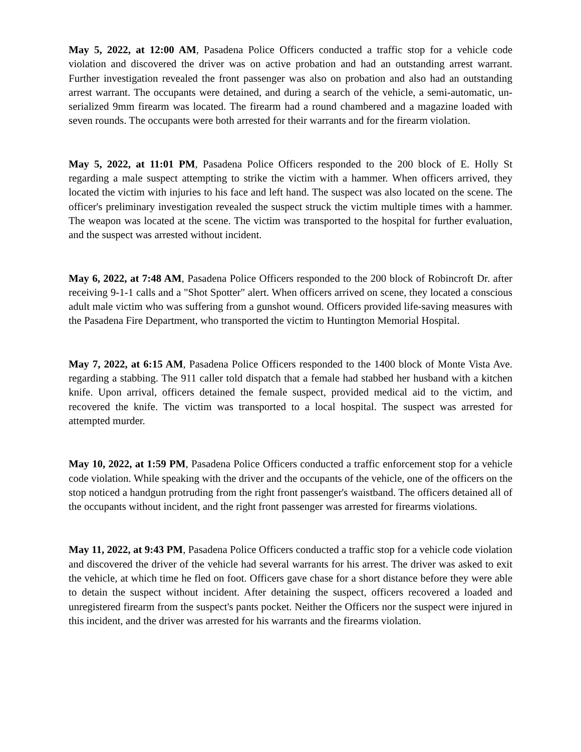May 5, 2022, at 12:00 AM, Pasadena Police Officers conducted a traffic stop for a vehicle code violation and discovered the driver was on active probation and had an outstanding arrest warrant. Further investigation revealed the front passenger was also on probation and also had an outstanding arrest warrant. The occupants were detained, and during a search of the vehicle, a semi-automatic, un-serialized 9mm firearm was located. The firearm had a round chambered and a magazine loaded with seven rounds. The occupants were both arrested for their warrants and for the firearm violation.
May 5, 2022, at 11:01 PM, Pasadena Police Officers responded to the 200 block of E. Holly St regarding a male suspect attempting to strike the victim with a hammer. When officers arrived, they located the victim with injuries to his face and left hand. The suspect was also located on the scene. The officer's preliminary investigation revealed the suspect struck the victim multiple times with a hammer. The weapon was located at the scene. The victim was transported to the hospital for further evaluation, and the suspect was arrested without incident.
May 6, 2022, at 7:48 AM, Pasadena Police Officers responded to the 200 block of Robincroft Dr. after receiving 9-1-1 calls and a "Shot Spotter" alert. When officers arrived on scene, they located a conscious adult male victim who was suffering from a gunshot wound. Officers provided life-saving measures with the Pasadena Fire Department, who transported the victim to Huntington Memorial Hospital.
May 7, 2022, at 6:15 AM, Pasadena Police Officers responded to the 1400 block of Monte Vista Ave. regarding a stabbing. The 911 caller told dispatch that a female had stabbed her husband with a kitchen knife. Upon arrival, officers detained the female suspect, provided medical aid to the victim, and recovered the knife. The victim was transported to a local hospital. The suspect was arrested for attempted murder.
May 10, 2022, at 1:59 PM, Pasadena Police Officers conducted a traffic enforcement stop for a vehicle code violation. While speaking with the driver and the occupants of the vehicle, one of the officers on the stop noticed a handgun protruding from the right front passenger's waistband. The officers detained all of the occupants without incident, and the right front passenger was arrested for firearms violations.
May 11, 2022, at 9:43 PM, Pasadena Police Officers conducted a traffic stop for a vehicle code violation and discovered the driver of the vehicle had several warrants for his arrest. The driver was asked to exit the vehicle, at which time he fled on foot. Officers gave chase for a short distance before they were able to detain the suspect without incident. After detaining the suspect, officers recovered a loaded and unregistered firearm from the suspect's pants pocket. Neither the Officers nor the suspect were injured in this incident, and the driver was arrested for his warrants and the firearms violation.